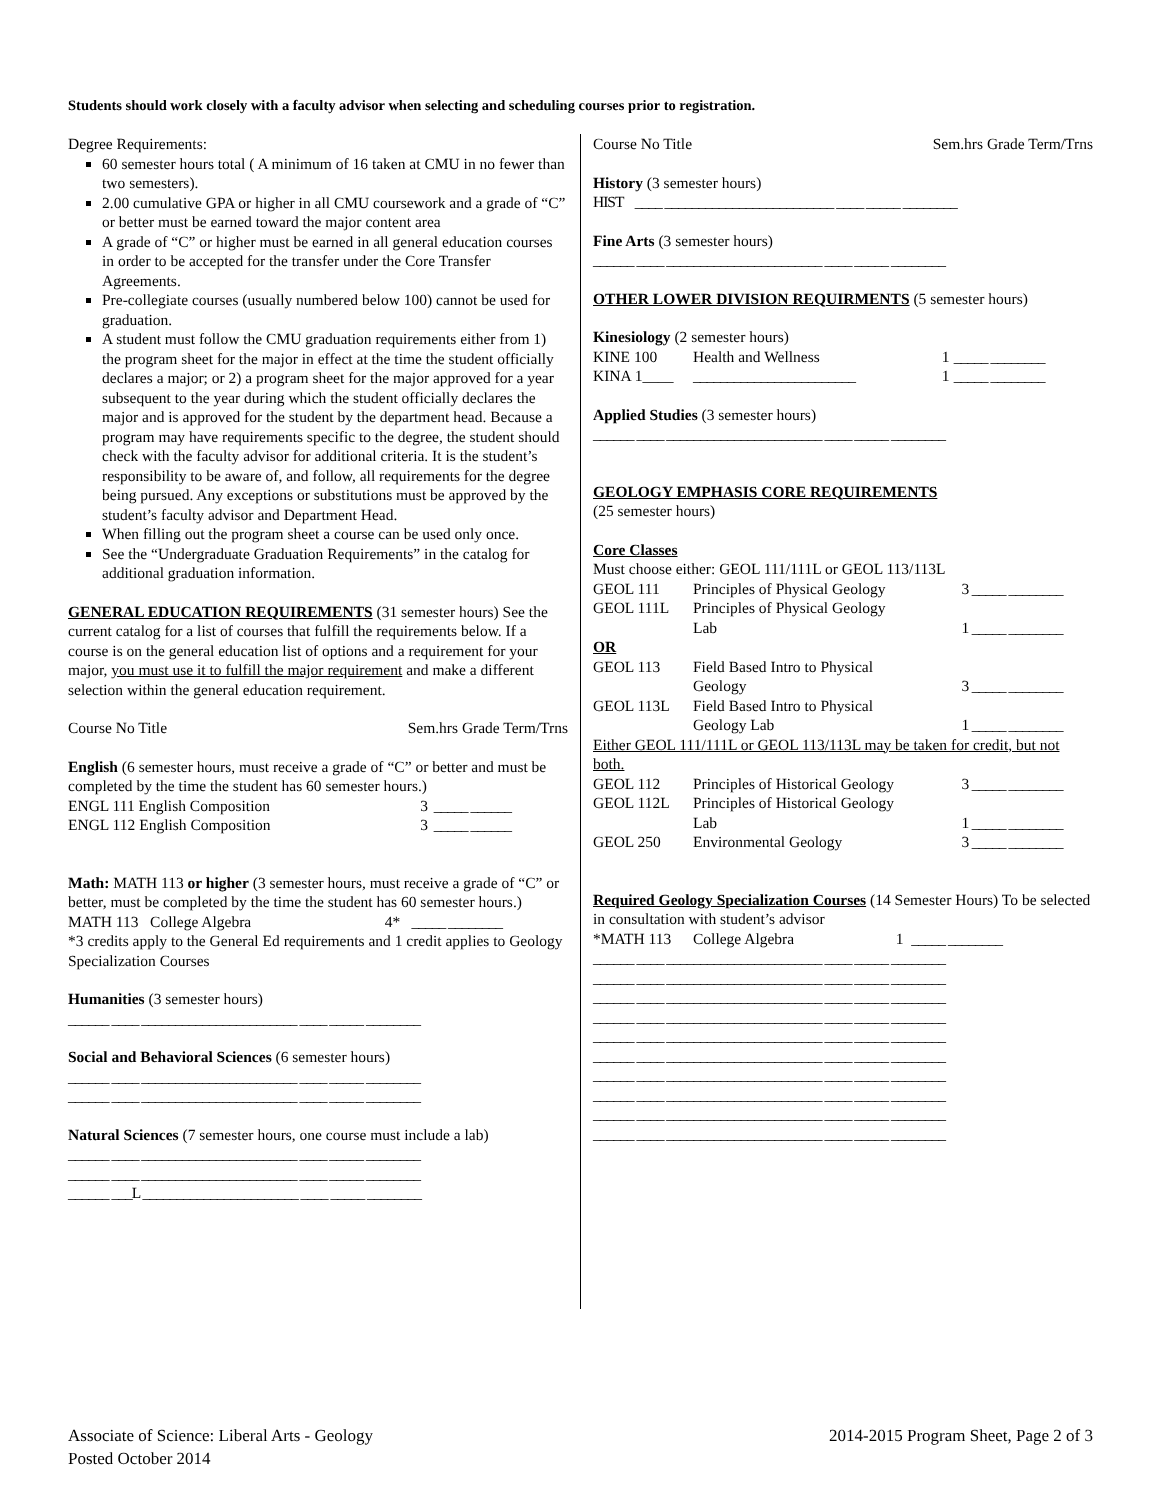Students should work closely with a faculty advisor when selecting and scheduling courses prior to registration.
Degree Requirements:
60 semester hours total ( A minimum of 16 taken at CMU in no fewer than two semesters).
2.00 cumulative GPA or higher in all CMU coursework and a grade of “C” or better must be earned toward the major content area
A grade of “C” or higher must be earned in all general education courses in order to be accepted for the transfer under the Core Transfer Agreements.
Pre-collegiate courses (usually numbered below 100) cannot be used for graduation.
A student must follow the CMU graduation requirements either from 1) the program sheet for the major in effect at the time the student officially declares a major; or 2) a program sheet for the major approved for a year subsequent to the year during which the student officially declares the major and is approved for the student by the department head. Because a program may have requirements specific to the degree, the student should check with the faculty advisor for additional criteria. It is the student’s responsibility to be aware of, and follow, all requirements for the degree being pursued. Any exceptions or substitutions must be approved by the student’s faculty advisor and Department Head.
When filling out the program sheet a course can be used only once.
See the “Undergraduate Graduation Requirements” in the catalog for additional graduation information.
GENERAL EDUCATION REQUIREMENTS (31 semester hours) See the current catalog for a list of courses that fulfill the requirements below. If a course is on the general education list of options and a requirement for your major, you must use it to fulfill the major requirement and make a different selection within the general education requirement.
| Course No Title | Sem.hrs Grade Term/Trns |
English (6 semester hours, must receive a grade of “C” or better and must be completed by the time the student has 60 semester hours.)
| ENGL 111 English Composition | 3 | _____ ______ |
| ENGL 112 English Composition | 3 | _____ ______ |
Math: MATH 113 or higher (3 semester hours, must receive a grade of “C” or better, must be completed by the time the student has 60 semester hours.)
| MATH 113 College Algebra | 4* | _____ ________ |
*3 credits apply to the General Ed requirements and 1 credit applies to Geology Specialization Courses
Humanities (3 semester hours)
______ ____ _______________________ ____ _____ ________
Social and Behavioral Sciences (6 semester hours)
______ ____ _______________________ ____ _____ ________
______ ____ _______________________ ____ _____ ________
Natural Sciences (7 semester hours, one course must include a lab)
______ ____ _______________________ ____ _____ ________
______ ____ _______________________ ____ _____ ________
______ ___L _______________________ ____ _____ ________
| Course No Title | Sem.hrs Grade Term/Trns |
History (3 semester hours)
HIST ____ _________________________ ____ _____ ________
Fine Arts (3 semester hours)
______ ____ _______________________ ____ _____ ________
OTHER LOWER DIVISION REQUIRMENTS (5 semester hours)
Kinesiology (2 semester hours)
| KINE 100 | Health and Wellness | 1 | _____ ________ |
| KINA 1____ | ________________________ | 1 | _____ ________ |
Applied Studies (3 semester hours)
______ ____ _______________________ ____ _____ ________
GEOLOGY EMPHASIS CORE REQUIREMENTS
(25 semester hours)
Core Classes
Must choose either: GEOL 111/111L or GEOL 113/113L
| GEOL 111 | Principles of Physical Geology | 3 | _____ ________ |
| GEOL 111L | Principles of Physical Geology Lab | 1 | _____ ________ |
| OR | | | |
| GEOL 113 | Field Based Intro to Physical Geology | 3 | _____ ________ |
| GEOL 113L | Field Based Intro to Physical Geology Lab | 1 | _____ ________ |
| Either GEOL 111/111L or GEOL 113/113L may be taken for credit, but not both. | | | |
| GEOL 112 | Principles of Historical Geology | 3 | _____ ________ |
| GEOL 112L | Principles of Historical Geology Lab | 1 | _____ ________ |
| GEOL 250 | Environmental Geology | 3 | _____ ________ |
Required Geology Specialization Courses (14 Semester Hours) To be selected in consultation with student’s advisor
| *MATH 113 | College Algebra | 1 | _____ ________ |
______ ____ _______________________ ____ _____ ________
______ ____ _______________________ ____ _____ ________
______ ____ _______________________ ____ _____ ________
______ ____ _______________________ ____ _____ ________
______ ____ _______________________ ____ _____ ________
______ ____ _______________________ ____ _____ ________
______ ____ _______________________ ____ _____ ________
______ ____ _______________________ ____ _____ ________
______ ____ _______________________ ____ _____ ________
______ ____ _______________________ ____ _____ ________
Associate of Science: Liberal Arts - Geology
Posted October 2014
2014-2015 Program Sheet, Page 2 of 3